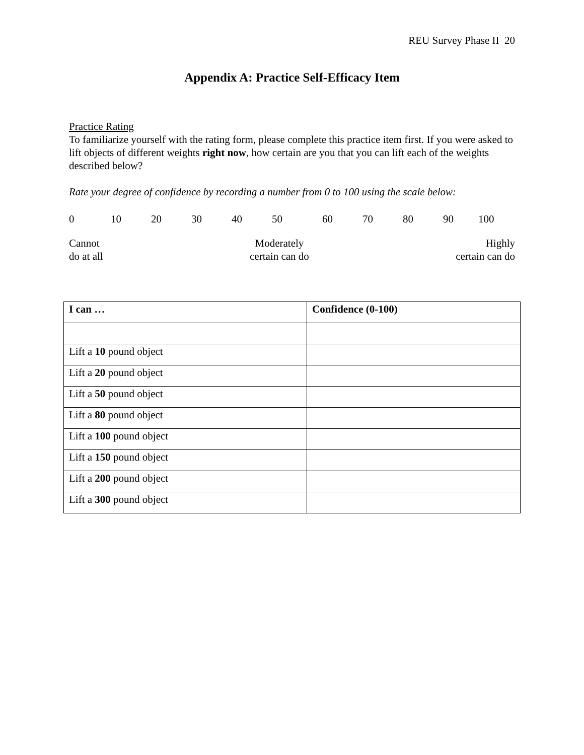REU Survey Phase II 20
Appendix A: Practice Self-Efficacy Item
Practice Rating
To familiarize yourself with the rating form, please complete this practice item first. If you were asked to lift objects of different weights right now, how certain are you that you can lift each of the weights described below?
Rate your degree of confidence by recording a number from 0 to 100 using the scale below:
0 10 20 30 40 50 60 70 80 90 100
Cannot
do at all
Moderately
certain can do
Highly
certain can do
| I can … | Confidence (0-100) |
| --- | --- |
| Lift a 10 pound object | |
| Lift a 20 pound object | |
| Lift a 50 pound object | |
| Lift a 80 pound object | |
| Lift a 100 pound object | |
| Lift a 150 pound object | |
| Lift a 200 pound object | |
| Lift a 300 pound object | |